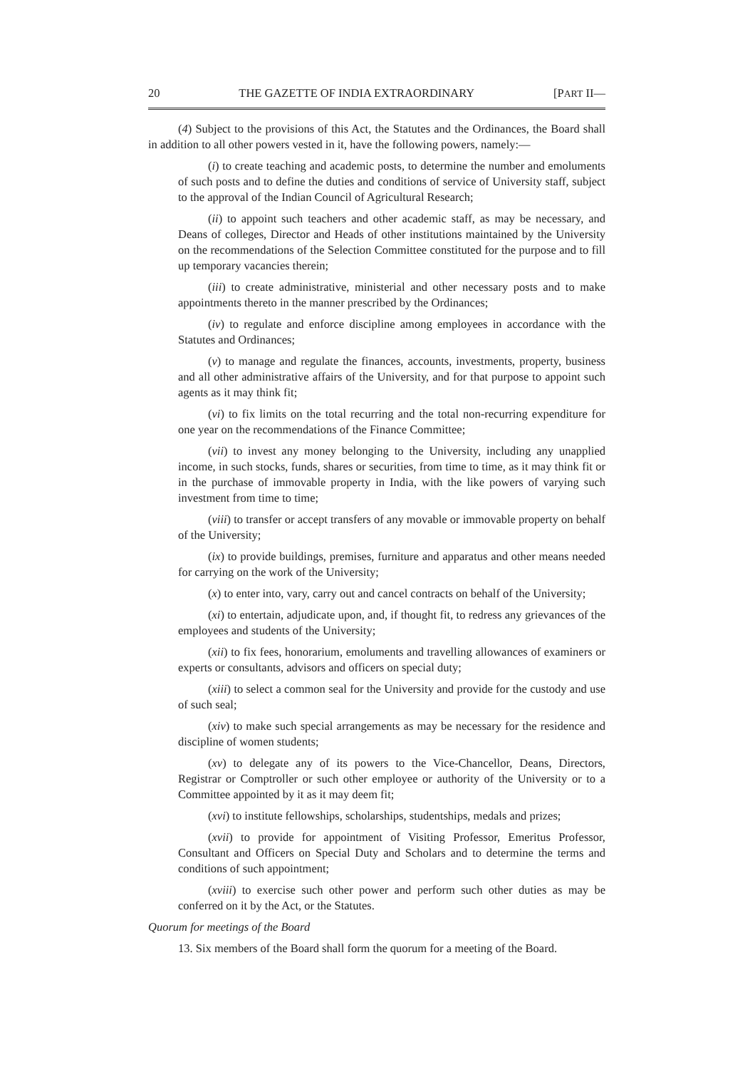20 THE GAZETTE OF INDIA EXTRAORDINARY [PART II—
(4) Subject to the provisions of this Act, the Statutes and the Ordinances, the Board shall in addition to all other powers vested in it, have the following powers, namely:—
(i) to create teaching and academic posts, to determine the number and emoluments of such posts and to define the duties and conditions of service of University staff, subject to the approval of the Indian Council of Agricultural Research;
(ii) to appoint such teachers and other academic staff, as may be necessary, and Deans of colleges, Director and Heads of other institutions maintained by the University on the recommendations of the Selection Committee constituted for the purpose and to fill up temporary vacancies therein;
(iii) to create administrative, ministerial and other necessary posts and to make appointments thereto in the manner prescribed by the Ordinances;
(iv) to regulate and enforce discipline among employees in accordance with the Statutes and Ordinances;
(v) to manage and regulate the finances, accounts, investments, property, business and all other administrative affairs of the University, and for that purpose to appoint such agents as it may think fit;
(vi) to fix limits on the total recurring and the total non-recurring expenditure for one year on the recommendations of the Finance Committee;
(vii) to invest any money belonging to the University, including any unapplied income, in such stocks, funds, shares or securities, from time to time, as it may think fit or in the purchase of immovable property in India, with the like powers of varying such investment from time to time;
(viii) to transfer or accept transfers of any movable or immovable property on behalf of the University;
(ix) to provide buildings, premises, furniture and apparatus and other means needed for carrying on the work of the University;
(x) to enter into, vary, carry out and cancel contracts on behalf of the University;
(xi) to entertain, adjudicate upon, and, if thought fit, to redress any grievances of the employees and students of the University;
(xii) to fix fees, honorarium, emoluments and travelling allowances of examiners or experts or consultants, advisors and officers on special duty;
(xiii) to select a common seal for the University and provide for the custody and use of such seal;
(xiv) to make such special arrangements as may be necessary for the residence and discipline of women students;
(xv) to delegate any of its powers to the Vice-Chancellor, Deans, Directors, Registrar or Comptroller or such other employee or authority of the University or to a Committee appointed by it as it may deem fit;
(xvi) to institute fellowships, scholarships, studentships, medals and prizes;
(xvii) to provide for appointment of Visiting Professor, Emeritus Professor, Consultant and Officers on Special Duty and Scholars and to determine the terms and conditions of such appointment;
(xviii) to exercise such other power and perform such other duties as may be conferred on it by the Act, or the Statutes.
Quorum for meetings of the Board
13. Six members of the Board shall form the quorum for a meeting of the Board.